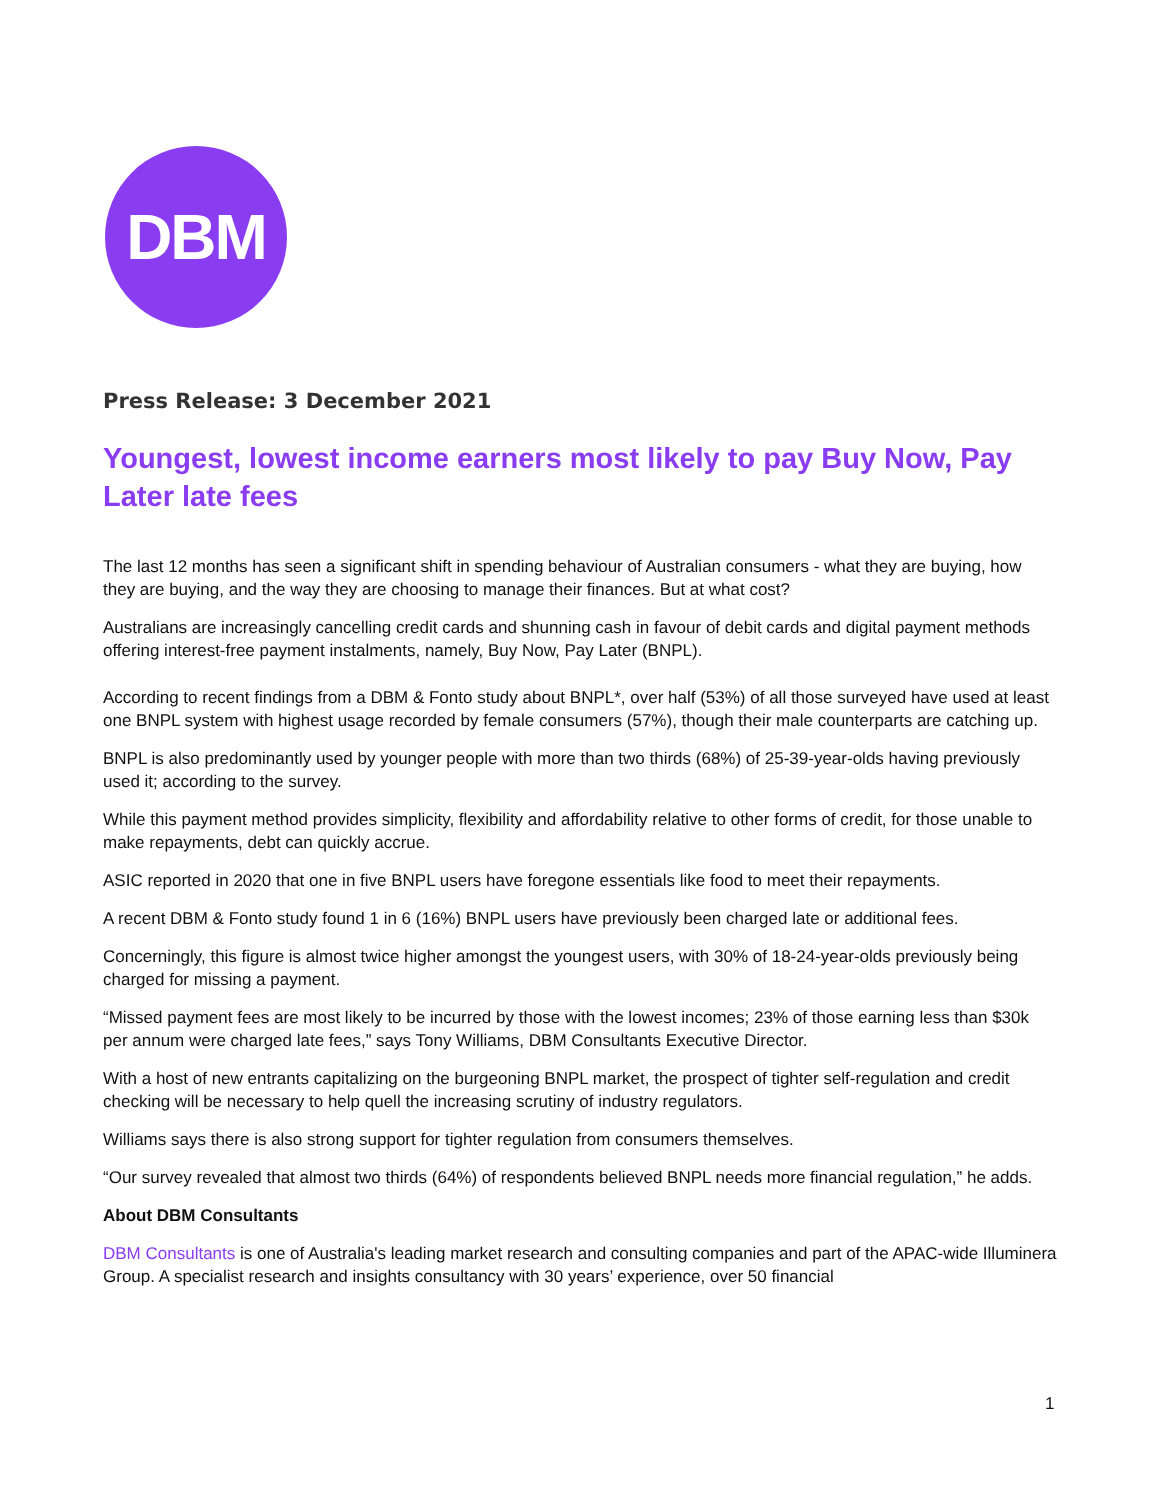DBM
Press Release: 3 December 2021
Youngest, lowest income earners most likely to pay Buy Now, Pay Later late fees
The last 12 months has seen a significant shift in spending behaviour of Australian consumers - what they are buying, how they are buying, and the way they are choosing to manage their finances. But at what cost?
Australians are increasingly cancelling credit cards and shunning cash in favour of debit cards and digital payment methods offering interest-free payment instalments, namely, Buy Now, Pay Later (BNPL).
According to recent findings from a DBM & Fonto study about BNPL*, over half (53%) of all those surveyed have used at least one BNPL system with highest usage recorded by female consumers (57%), though their male counterparts are catching up.
BNPL is also predominantly used by younger people with more than two thirds (68%) of 25-39-year-olds having previously used it; according to the survey.
While this payment method provides simplicity, flexibility and affordability relative to other forms of credit, for those unable to make repayments, debt can quickly accrue.
ASIC reported in 2020 that one in five BNPL users have foregone essentials like food to meet their repayments.
A recent DBM & Fonto study found 1 in 6 (16%) BNPL users have previously been charged late or additional fees.
Concerningly, this figure is almost twice higher amongst the youngest users, with 30% of 18-24-year-olds previously being charged for missing a payment.
“Missed payment fees are most likely to be incurred by those with the lowest incomes; 23% of those earning less than $30k per annum were charged late fees,” says Tony Williams, DBM Consultants Executive Director.
With a host of new entrants capitalizing on the burgeoning BNPL market, the prospect of tighter self-regulation and credit checking will be necessary to help quell the increasing scrutiny of industry regulators.
Williams says there is also strong support for tighter regulation from consumers themselves.
“Our survey revealed that almost two thirds (64%) of respondents believed BNPL needs more financial regulation,” he adds.
About DBM Consultants
DBM Consultants is one of Australia's leading market research and consulting companies and part of the APAC-wide Illuminera Group. A specialist research and insights consultancy with 30 years’ experience, over 50 financial
1